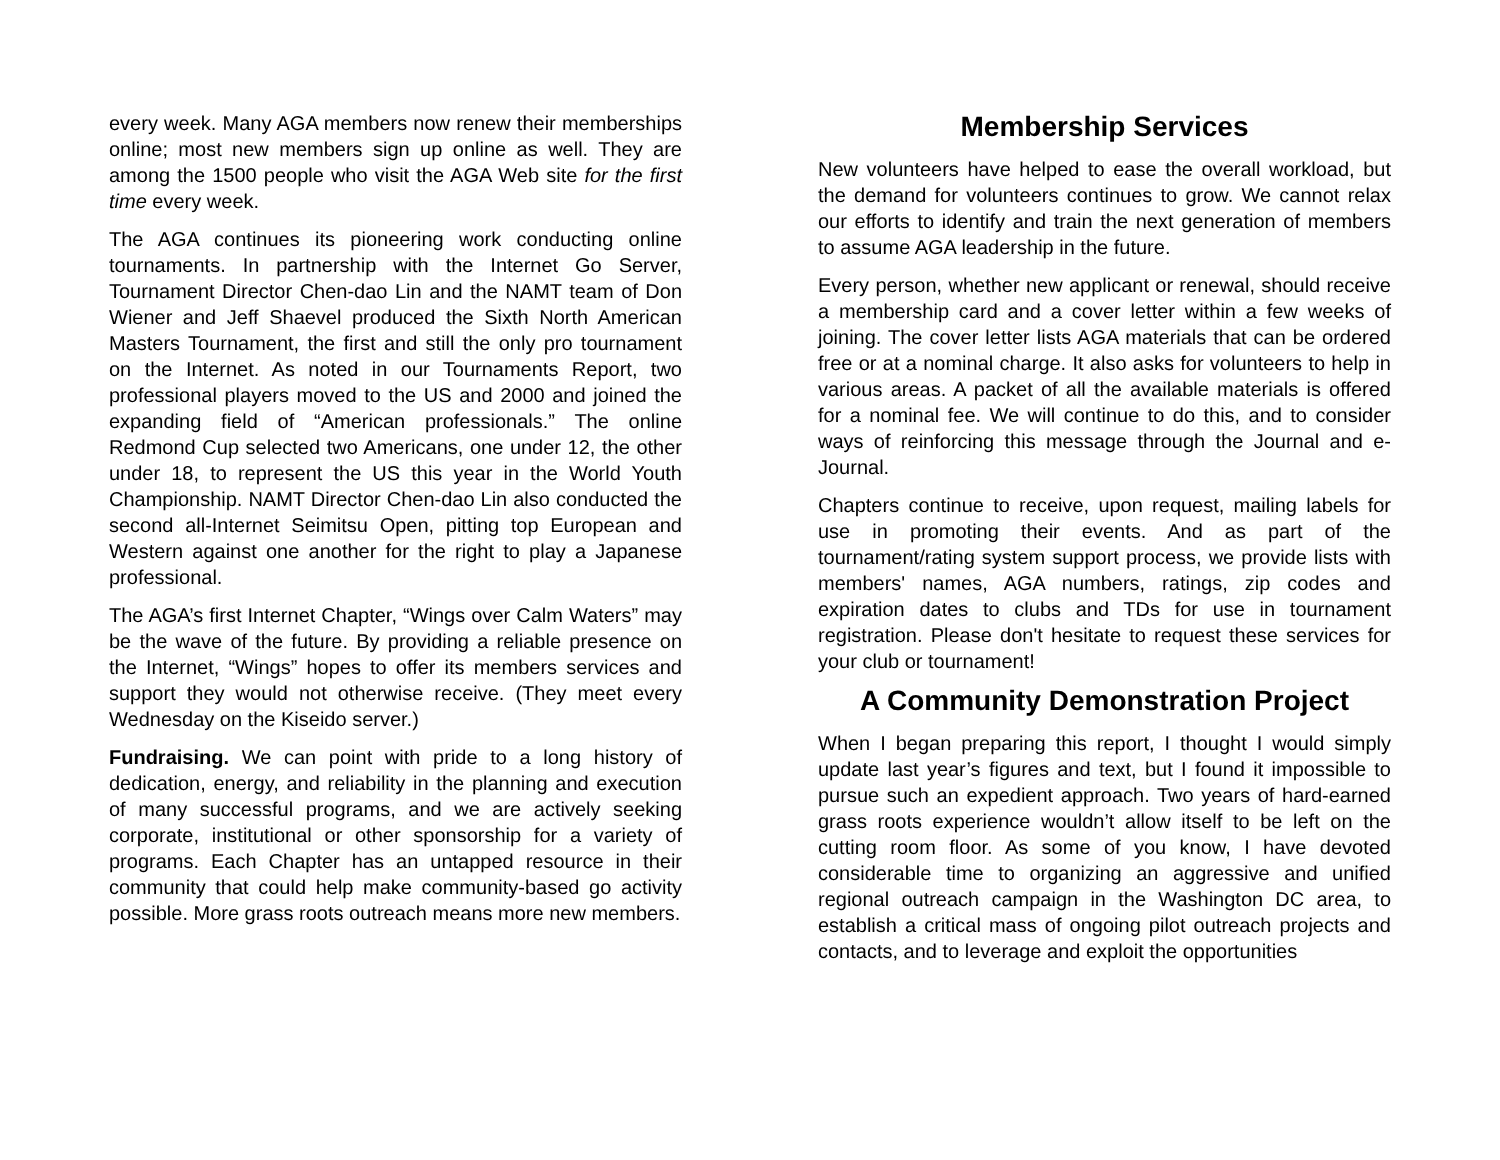every week. Many AGA members now renew their memberships online; most new members sign up online as well. They are among the 1500 people who visit the AGA Web site for the first time every week.
The AGA continues its pioneering work conducting online tournaments. In partnership with the Internet Go Server, Tournament Director Chen-dao Lin and the NAMT team of Don Wiener and Jeff Shaevel produced the Sixth North American Masters Tournament, the first and still the only pro tournament on the Internet. As noted in our Tournaments Report, two professional players moved to the US and 2000 and joined the expanding field of “American professionals.” The online Redmond Cup selected two Americans, one under 12, the other under 18, to represent the US this year in the World Youth Championship. NAMT Director Chen-dao Lin also conducted the second all-Internet Seimitsu Open, pitting top European and Western against one another for the right to play a Japanese professional.
The AGA’s first Internet Chapter, “Wings over Calm Waters” may be the wave of the future. By providing a reliable presence on the Internet, “Wings” hopes to offer its members services and support they would not otherwise receive. (They meet every Wednesday on the Kiseido server.)
Fundraising. We can point with pride to a long history of dedication, energy, and reliability in the planning and execution of many successful programs, and we are actively seeking corporate, institutional or other sponsorship for a variety of programs. Each Chapter has an untapped resource in their community that could help make community-based go activity possible. More grass roots outreach means more new members.
Membership Services
New volunteers have helped to ease the overall workload, but the demand for volunteers continues to grow. We cannot relax our efforts to identify and train the next generation of members to assume AGA leadership in the future.
Every person, whether new applicant or renewal, should receive a membership card and a cover letter within a few weeks of joining. The cover letter lists AGA materials that can be ordered free or at a nominal charge. It also asks for volunteers to help in various areas. A packet of all the available materials is offered for a nominal fee. We will continue to do this, and to consider ways of reinforcing this message through the Journal and e-Journal.
Chapters continue to receive, upon request, mailing labels for use in promoting their events. And as part of the tournament/rating system support process, we provide lists with members' names, AGA numbers, ratings, zip codes and expiration dates to clubs and TDs for use in tournament registration. Please don't hesitate to request these services for your club or tournament!
A Community Demonstration Project
When I began preparing this report, I thought I would simply update last year’s figures and text, but I found it impossible to pursue such an expedient approach. Two years of hard-earned grass roots experience wouldn’t allow itself to be left on the cutting room floor. As some of you know, I have devoted considerable time to organizing an aggressive and unified regional outreach campaign in the Washington DC area, to establish a critical mass of ongoing pilot outreach projects and contacts, and to leverage and exploit the opportunities